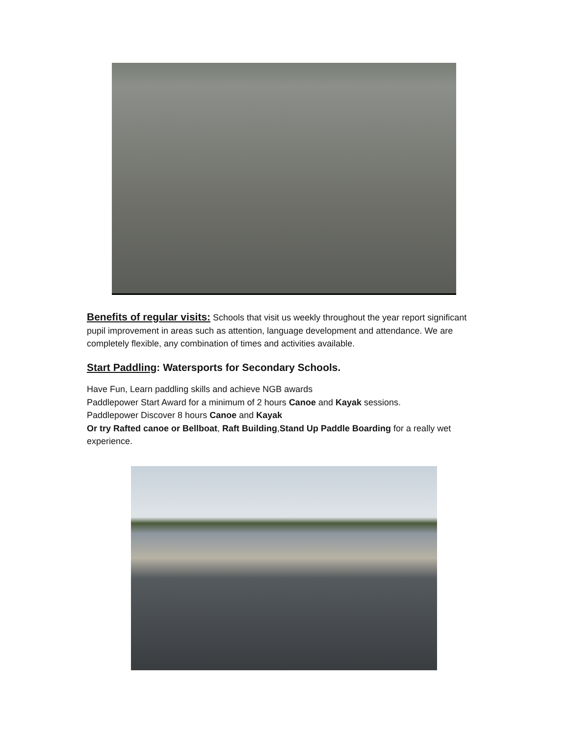Benefits of regular visits: Schools that visit us weekly throughout the year report significant pupil improvement in areas such as attention, language development and attendance. We are completely flexible, any combination of times and activities available.
Start Paddling: Watersports for Secondary Schools.
Have Fun, Learn paddling skills and achieve NGB awards
Paddlepower Start Award for a minimum of 2 hours Canoe and Kayak sessions.
Paddlepower Discover 8 hours Canoe and Kayak
Or try Rafted canoe or Bellboat, Raft Building,Stand Up Paddle Boarding for a really wet experience.